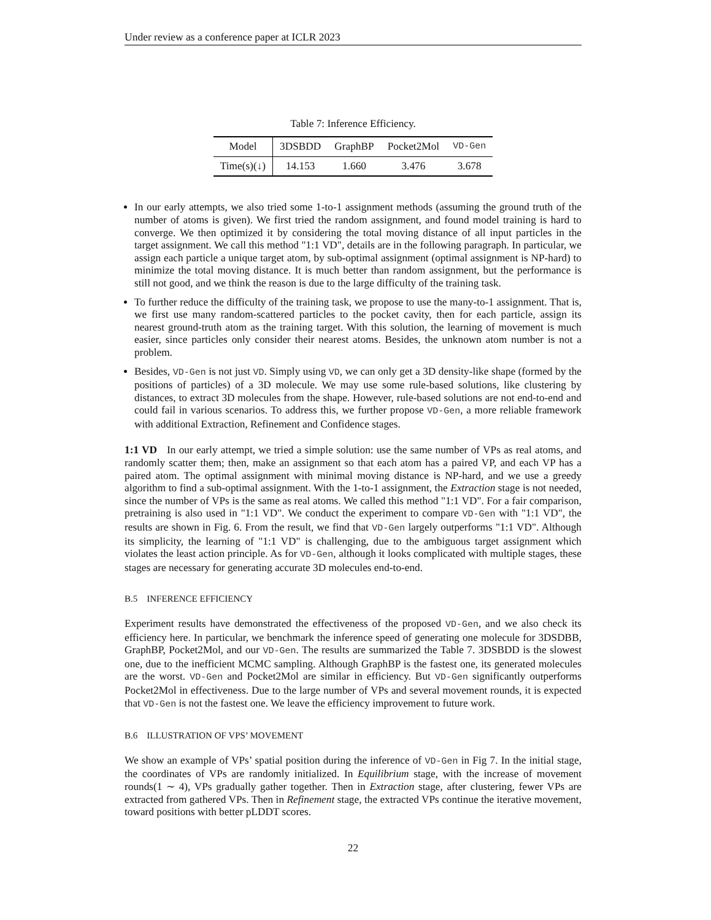Under review as a conference paper at ICLR 2023
Table 7: Inference Efficiency.
| Model | 3DSBDD | GraphBP | Pocket2Mol | VD-Gen |
| --- | --- | --- | --- | --- |
| Time(s)(↓) | 14.153 | 1.660 | 3.476 | 3.678 |
In our early attempts, we also tried some 1-to-1 assignment methods (assuming the ground truth of the number of atoms is given). We first tried the random assignment, and found model training is hard to converge. We then optimized it by considering the total moving distance of all input particles in the target assignment. We call this method "1:1 VD", details are in the following paragraph. In particular, we assign each particle a unique target atom, by sub-optimal assignment (optimal assignment is NP-hard) to minimize the total moving distance. It is much better than random assignment, but the performance is still not good, and we think the reason is due to the large difficulty of the training task.
To further reduce the difficulty of the training task, we propose to use the many-to-1 assignment. That is, we first use many random-scattered particles to the pocket cavity, then for each particle, assign its nearest ground-truth atom as the training target. With this solution, the learning of movement is much easier, since particles only consider their nearest atoms. Besides, the unknown atom number is not a problem.
Besides, VD-Gen is not just VD. Simply using VD, we can only get a 3D density-like shape (formed by the positions of particles) of a 3D molecule. We may use some rule-based solutions, like clustering by distances, to extract 3D molecules from the shape. However, rule-based solutions are not end-to-end and could fail in various scenarios. To address this, we further propose VD-Gen, a more reliable framework with additional Extraction, Refinement and Confidence stages.
1:1 VD In our early attempt, we tried a simple solution: use the same number of VPs as real atoms, and randomly scatter them; then, make an assignment so that each atom has a paired VP, and each VP has a paired atom. The optimal assignment with minimal moving distance is NP-hard, and we use a greedy algorithm to find a sub-optimal assignment. With the 1-to-1 assignment, the Extraction stage is not needed, since the number of VPs is the same as real atoms. We called this method "1:1 VD". For a fair comparison, pretraining is also used in "1:1 VD". We conduct the experiment to compare VD-Gen with "1:1 VD", the results are shown in Fig. 6. From the result, we find that VD-Gen largely outperforms "1:1 VD". Although its simplicity, the learning of "1:1 VD" is challenging, due to the ambiguous target assignment which violates the least action principle. As for VD-Gen, although it looks complicated with multiple stages, these stages are necessary for generating accurate 3D molecules end-to-end.
B.5 INFERENCE EFFICIENCY
Experiment results have demonstrated the effectiveness of the proposed VD-Gen, and we also check its efficiency here. In particular, we benchmark the inference speed of generating one molecule for 3DSDBB, GraphBP, Pocket2Mol, and our VD-Gen. The results are summarized the Table 7. 3DSBDD is the slowest one, due to the inefficient MCMC sampling. Although GraphBP is the fastest one, its generated molecules are the worst. VD-Gen and Pocket2Mol are similar in efficiency. But VD-Gen significantly outperforms Pocket2Mol in effectiveness. Due to the large number of VPs and several movement rounds, it is expected that VD-Gen is not the fastest one. We leave the efficiency improvement to future work.
B.6 ILLUSTRATION OF VPS’ MOVEMENT
We show an example of VPs’ spatial position during the inference of VD-Gen in Fig 7. In the initial stage, the coordinates of VPs are randomly initialized. In Equilibrium stage, with the increase of movement rounds(1 ∼ 4), VPs gradually gather together. Then in Extraction stage, after clustering, fewer VPs are extracted from gathered VPs. Then in Refinement stage, the extracted VPs continue the iterative movement, toward positions with better pLDDT scores.
22